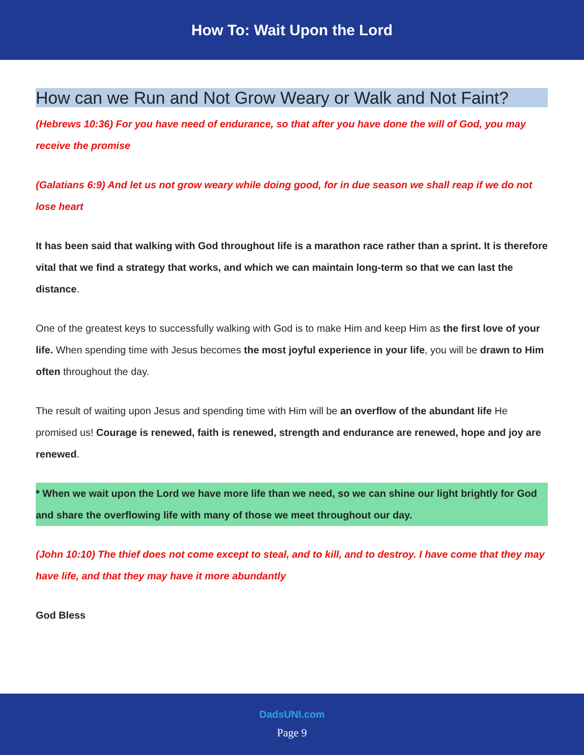How To: Wait Upon the Lord
How can we Run and Not Grow Weary or Walk and Not Faint?
(Hebrews 10:36) For you have need of endurance, so that after you have done the will of God, you may receive the promise
(Galatians 6:9) And let us not grow weary while doing good, for in due season we shall reap if we do not lose heart
It has been said that walking with God throughout life is a marathon race rather than a sprint. It is therefore vital that we find a strategy that works, and which we can maintain long-term so that we can last the distance.
One of the greatest keys to successfully walking with God is to make Him and keep Him as the first love of your life. When spending time with Jesus becomes the most joyful experience in your life, you will be drawn to Him often throughout the day.
The result of waiting upon Jesus and spending time with Him will be an overflow of the abundant life He promised us! Courage is renewed, faith is renewed, strength and endurance are renewed, hope and joy are renewed.
* When we wait upon the Lord we have more life than we need, so we can shine our light brightly for God and share the overflowing life with many of those we meet throughout our day.
(John 10:10) The thief does not come except to steal, and to kill, and to destroy. I have come that they may have life, and that they may have it more abundantly
God Bless
DadsUNI.com
Page 9